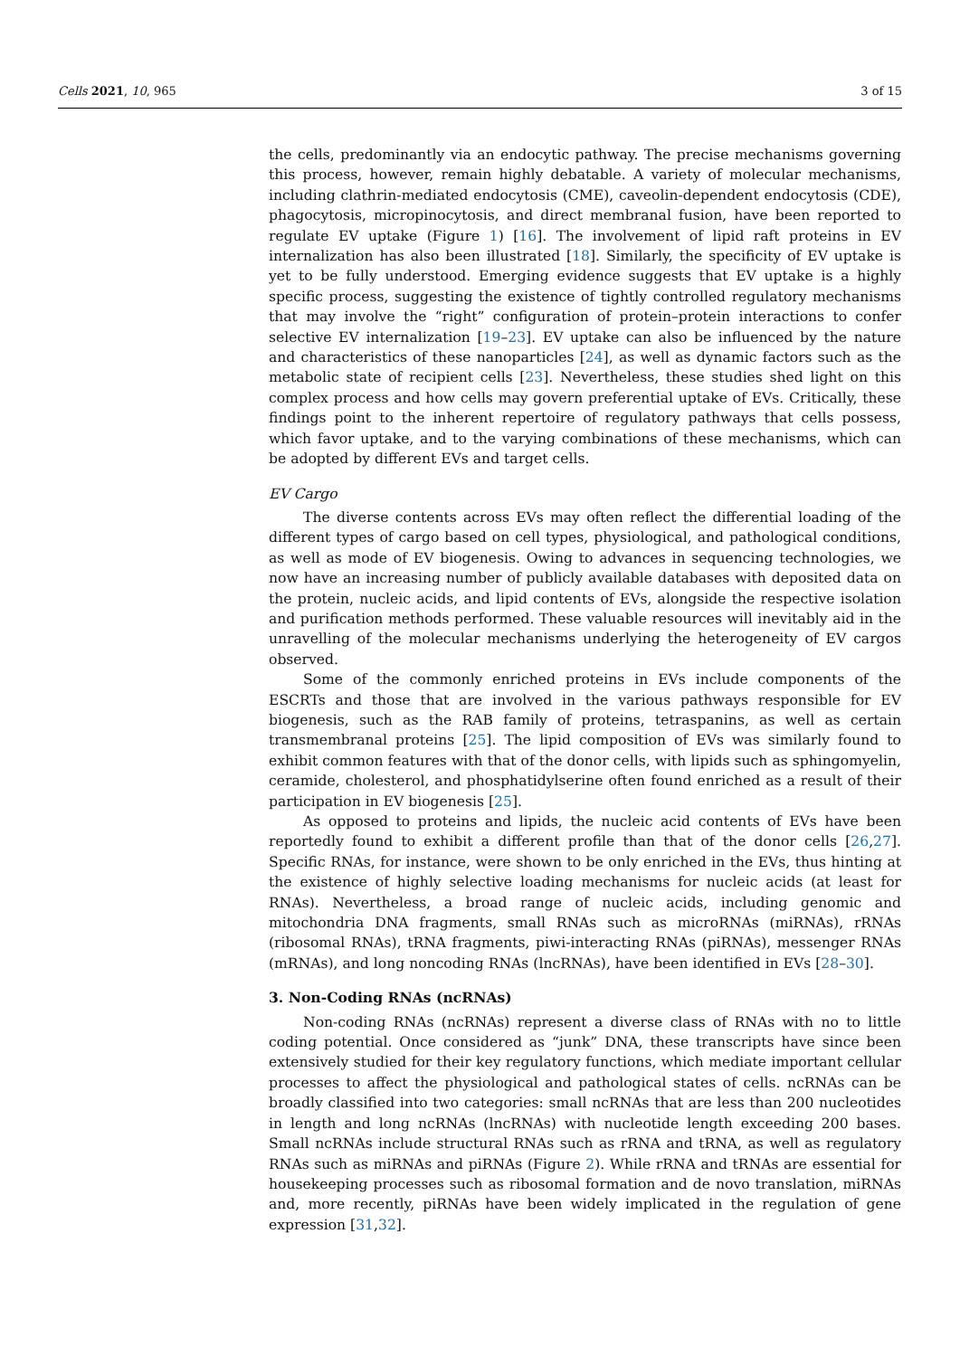Cells 2021, 10, 965 3 of 15
the cells, predominantly via an endocytic pathway. The precise mechanisms governing this process, however, remain highly debatable. A variety of molecular mechanisms, including clathrin-mediated endocytosis (CME), caveolin-dependent endocytosis (CDE), phagocytosis, micropinocytosis, and direct membranal fusion, have been reported to regulate EV uptake (Figure 1) [16]. The involvement of lipid raft proteins in EV internalization has also been illustrated [18]. Similarly, the specificity of EV uptake is yet to be fully understood. Emerging evidence suggests that EV uptake is a highly specific process, suggesting the existence of tightly controlled regulatory mechanisms that may involve the “right” configuration of protein–protein interactions to confer selective EV internalization [19–23]. EV uptake can also be influenced by the nature and characteristics of these nanoparticles [24], as well as dynamic factors such as the metabolic state of recipient cells [23]. Nevertheless, these studies shed light on this complex process and how cells may govern preferential uptake of EVs. Critically, these findings point to the inherent repertoire of regulatory pathways that cells possess, which favor uptake, and to the varying combinations of these mechanisms, which can be adopted by different EVs and target cells.
EV Cargo
The diverse contents across EVs may often reflect the differential loading of the different types of cargo based on cell types, physiological, and pathological conditions, as well as mode of EV biogenesis. Owing to advances in sequencing technologies, we now have an increasing number of publicly available databases with deposited data on the protein, nucleic acids, and lipid contents of EVs, alongside the respective isolation and purification methods performed. These valuable resources will inevitably aid in the unravelling of the molecular mechanisms underlying the heterogeneity of EV cargos observed.
Some of the commonly enriched proteins in EVs include components of the ESCRTs and those that are involved in the various pathways responsible for EV biogenesis, such as the RAB family of proteins, tetraspanins, as well as certain transmembranal proteins [25]. The lipid composition of EVs was similarly found to exhibit common features with that of the donor cells, with lipids such as sphingomyelin, ceramide, cholesterol, and phosphatidylserine often found enriched as a result of their participation in EV biogenesis [25].
As opposed to proteins and lipids, the nucleic acid contents of EVs have been reportedly found to exhibit a different profile than that of the donor cells [26,27]. Specific RNAs, for instance, were shown to be only enriched in the EVs, thus hinting at the existence of highly selective loading mechanisms for nucleic acids (at least for RNAs). Nevertheless, a broad range of nucleic acids, including genomic and mitochondria DNA fragments, small RNAs such as microRNAs (miRNAs), rRNAs (ribosomal RNAs), tRNA fragments, piwi-interacting RNAs (piRNAs), messenger RNAs (mRNAs), and long noncoding RNAs (lncRNAs), have been identified in EVs [28–30].
3. Non-Coding RNAs (ncRNAs)
Non-coding RNAs (ncRNAs) represent a diverse class of RNAs with no to little coding potential. Once considered as “junk” DNA, these transcripts have since been extensively studied for their key regulatory functions, which mediate important cellular processes to affect the physiological and pathological states of cells. ncRNAs can be broadly classified into two categories: small ncRNAs that are less than 200 nucleotides in length and long ncRNAs (lncRNAs) with nucleotide length exceeding 200 bases. Small ncRNAs include structural RNAs such as rRNA and tRNA, as well as regulatory RNAs such as miRNAs and piRNAs (Figure 2). While rRNA and tRNAs are essential for housekeeping processes such as ribosomal formation and de novo translation, miRNAs and, more recently, piRNAs have been widely implicated in the regulation of gene expression [31,32].